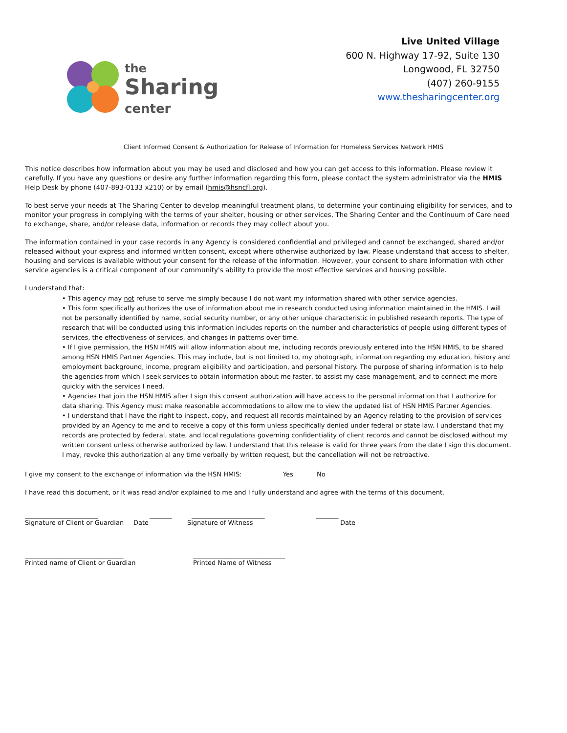the
Sharing
center
Live United Village
600 N. Highway 17-92, Suite 130
Longwood, FL 32750
(407) 260-9155
www.thesharingcenter.org
Client Informed Consent & Authorization for Release of Information for Homeless Services Network HMIS
This notice describes how information about you may be used and disclosed and how you can get access to this information. Please review it carefully. If you have any questions or desire any further information regarding this form, please contact the system administrator via the HMIS Help Desk by phone (407-893-0133 x210) or by email (hmis@hsncfl.org).
To best serve your needs at The Sharing Center to develop meaningful treatment plans, to determine your continuing eligibility for services, and to monitor your progress in complying with the terms of your shelter, housing or other services, The Sharing Center and the Continuum of Care need to exchange, share, and/or release data, information or records they may collect about you.
The information contained in your case records in any Agency is considered confidential and privileged and cannot be exchanged, shared and/or released without your express and informed written consent, except where otherwise authorized by law. Please understand that access to shelter, housing and services is available without your consent for the release of the information. However, your consent to share information with other service agencies is a critical component of our community's ability to provide the most effective services and housing possible.
I understand that:
• This agency may not refuse to serve me simply because I do not want my information shared with other service agencies.
• This form specifically authorizes the use of information about me in research conducted using information maintained in the HMIS. I will not be personally identified by name, social security number, or any other unique characteristic in published research reports. The type of research that will be conducted using this information includes reports on the number and characteristics of people using different types of services, the effectiveness of services, and changes in patterns over time.
• If I give permission, the HSN HMIS will allow information about me, including records previously entered into the HSN HMIS, to be shared among HSN HMIS Partner Agencies. This may include, but is not limited to, my photograph, information regarding my education, history and employment background, income, program eligibility and participation, and personal history. The purpose of sharing information is to help the agencies from which I seek services to obtain information about me faster, to assist my case management, and to connect me more quickly with the services I need.
• Agencies that join the HSN HMIS after I sign this consent authorization will have access to the personal information that I authorize for data sharing. This Agency must make reasonable accommodations to allow me to view the updated list of HSN HMIS Partner Agencies.
• I understand that I have the right to inspect, copy, and request all records maintained by an Agency relating to the provision of services provided by an Agency to me and to receive a copy of this form unless specifically denied under federal or state law. I understand that my records are protected by federal, state, and local regulations governing confidentiality of client records and cannot be disclosed without my written consent unless otherwise authorized by law. I understand that this release is valid for three years from the date I sign this document. I may, revoke this authorization al any time verbally by written request, but the cancellation will not be retroactive.
I give my consent to the exchange of information via the HSN HMIS: Yes No
I have read this document, or it was read and/or explained to me and I fully understand and agree with the terms of this document.
_______________________ _______ _______________________ _______
Signature of Client or Guardian Date Signature of Witness Date
_______________________________ _____________________________
Printed name of Client or Guardian Printed Name of Witness